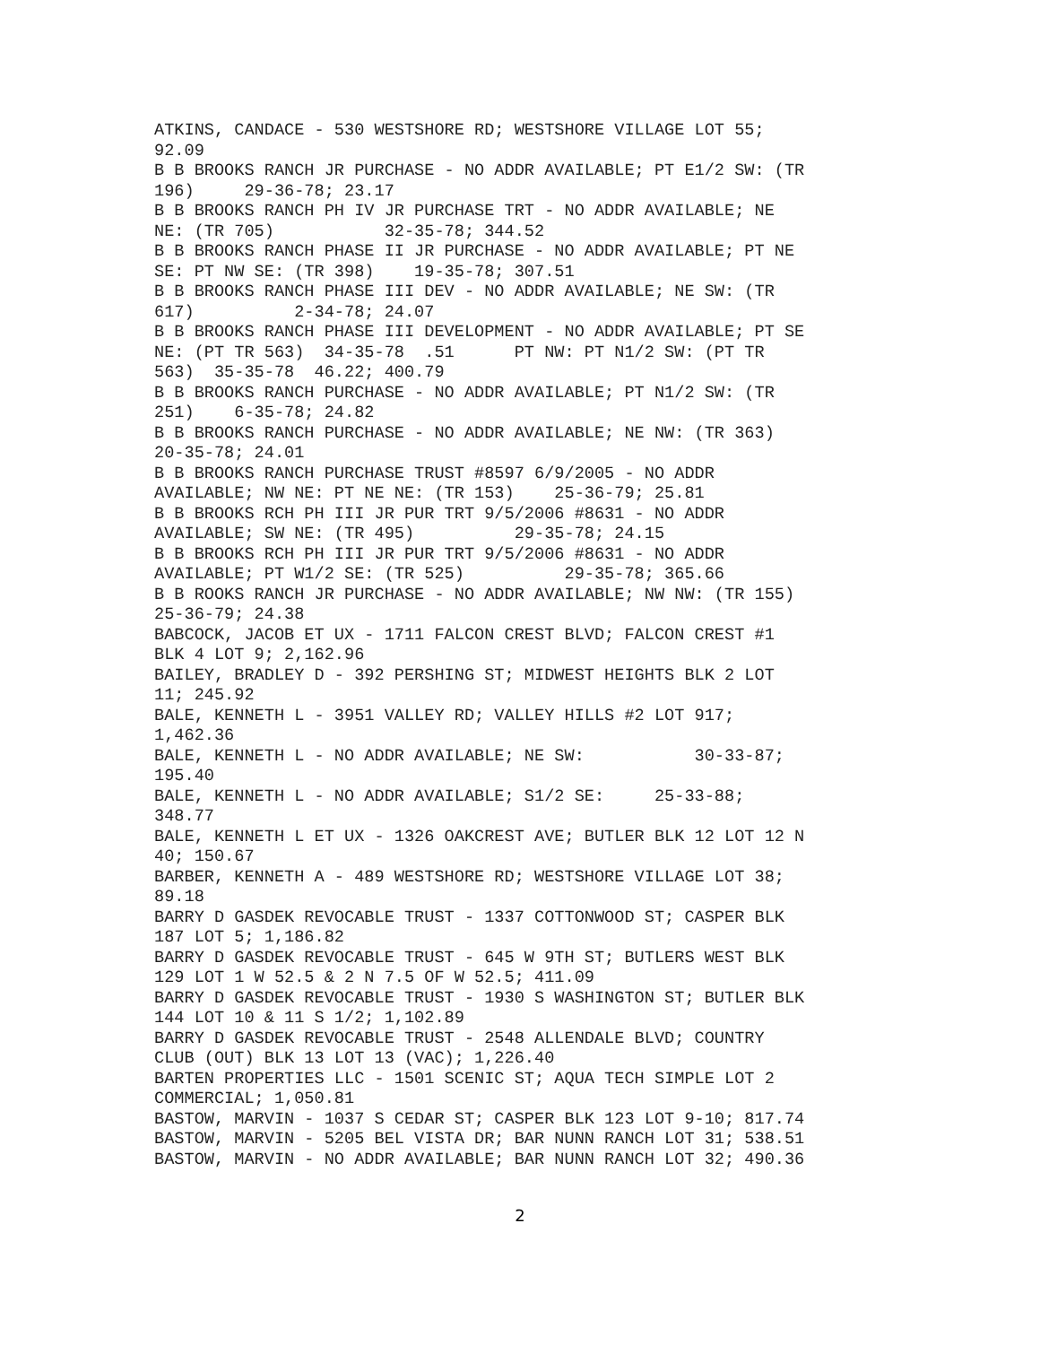ATKINS, CANDACE - 530 WESTSHORE RD; WESTSHORE VILLAGE LOT 55; 92.09 B B BROOKS RANCH JR PURCHASE - NO ADDR AVAILABLE; PT E1/2 SW: (TR 196) 29-36-78; 23.17 B B BROOKS RANCH PH IV JR PURCHASE TRT - NO ADDR AVAILABLE; NE NE: (TR 705) 32-35-78; 344.52 B B BROOKS RANCH PHASE II JR PURCHASE - NO ADDR AVAILABLE; PT NE SE: PT NW SE: (TR 398) 19-35-78; 307.51 B B BROOKS RANCH PHASE III DEV - NO ADDR AVAILABLE; NE SW: (TR 617) 2-34-78; 24.07 B B BROOKS RANCH PHASE III DEVELOPMENT - NO ADDR AVAILABLE; PT SE NE: (PT TR 563) 34-35-78 .51 PT NW: PT N1/2 SW: (PT TR 563) 35-35-78 46.22; 400.79 B B BROOKS RANCH PURCHASE - NO ADDR AVAILABLE; PT N1/2 SW: (TR 251) 6-35-78; 24.82 B B BROOKS RANCH PURCHASE - NO ADDR AVAILABLE; NE NW: (TR 363) 20-35-78; 24.01 B B BROOKS RANCH PURCHASE TRUST #8597 6/9/2005 - NO ADDR AVAILABLE; NW NE: PT NE NE: (TR 153) 25-36-79; 25.81 B B BROOKS RCH PH III JR PUR TRT 9/5/2006 #8631 - NO ADDR AVAILABLE; SW NE: (TR 495) 29-35-78; 24.15 B B BROOKS RCH PH III JR PUR TRT 9/5/2006 #8631 - NO ADDR AVAILABLE; PT W1/2 SE: (TR 525) 29-35-78; 365.66 B B ROOKS RANCH JR PURCHASE - NO ADDR AVAILABLE; NW NW: (TR 155) 25-36-79; 24.38 BABCOCK, JACOB ET UX - 1711 FALCON CREST BLVD; FALCON CREST #1 BLK 4 LOT 9; 2,162.96 BAILEY, BRADLEY D - 392 PERSHING ST; MIDWEST HEIGHTS BLK 2 LOT 11; 245.92 BALE, KENNETH L - 3951 VALLEY RD; VALLEY HILLS #2 LOT 917; 1,462.36 BALE, KENNETH L - NO ADDR AVAILABLE; NE SW: 30-33-87; 195.40 BALE, KENNETH L - NO ADDR AVAILABLE; S1/2 SE: 25-33-88; 348.77 BALE, KENNETH L ET UX - 1326 OAKCREST AVE; BUTLER BLK 12 LOT 12 N 40; 150.67 BARBER, KENNETH A - 489 WESTSHORE RD; WESTSHORE VILLAGE LOT 38; 89.18 BARRY D GASDEK REVOCABLE TRUST - 1337 COTTONWOOD ST; CASPER BLK 187 LOT 5; 1,186.82 BARRY D GASDEK REVOCABLE TRUST - 645 W 9TH ST; BUTLERS WEST BLK 129 LOT 1 W 52.5 & 2 N 7.5 OF W 52.5; 411.09 BARRY D GASDEK REVOCABLE TRUST - 1930 S WASHINGTON ST; BUTLER BLK 144 LOT 10 & 11 S 1/2; 1,102.89 BARRY D GASDEK REVOCABLE TRUST - 2548 ALLENDALE BLVD; COUNTRY CLUB (OUT) BLK 13 LOT 13 (VAC); 1,226.40 BARTEN PROPERTIES LLC - 1501 SCENIC ST; AQUA TECH SIMPLE LOT 2 COMMERCIAL; 1,050.81 BASTOW, MARVIN - 1037 S CEDAR ST; CASPER BLK 123 LOT 9-10; 817.74 BASTOW, MARVIN - 5205 BEL VISTA DR; BAR NUNN RANCH LOT 31; 538.51 BASTOW, MARVIN - NO ADDR AVAILABLE; BAR NUNN RANCH LOT 32; 490.36
2